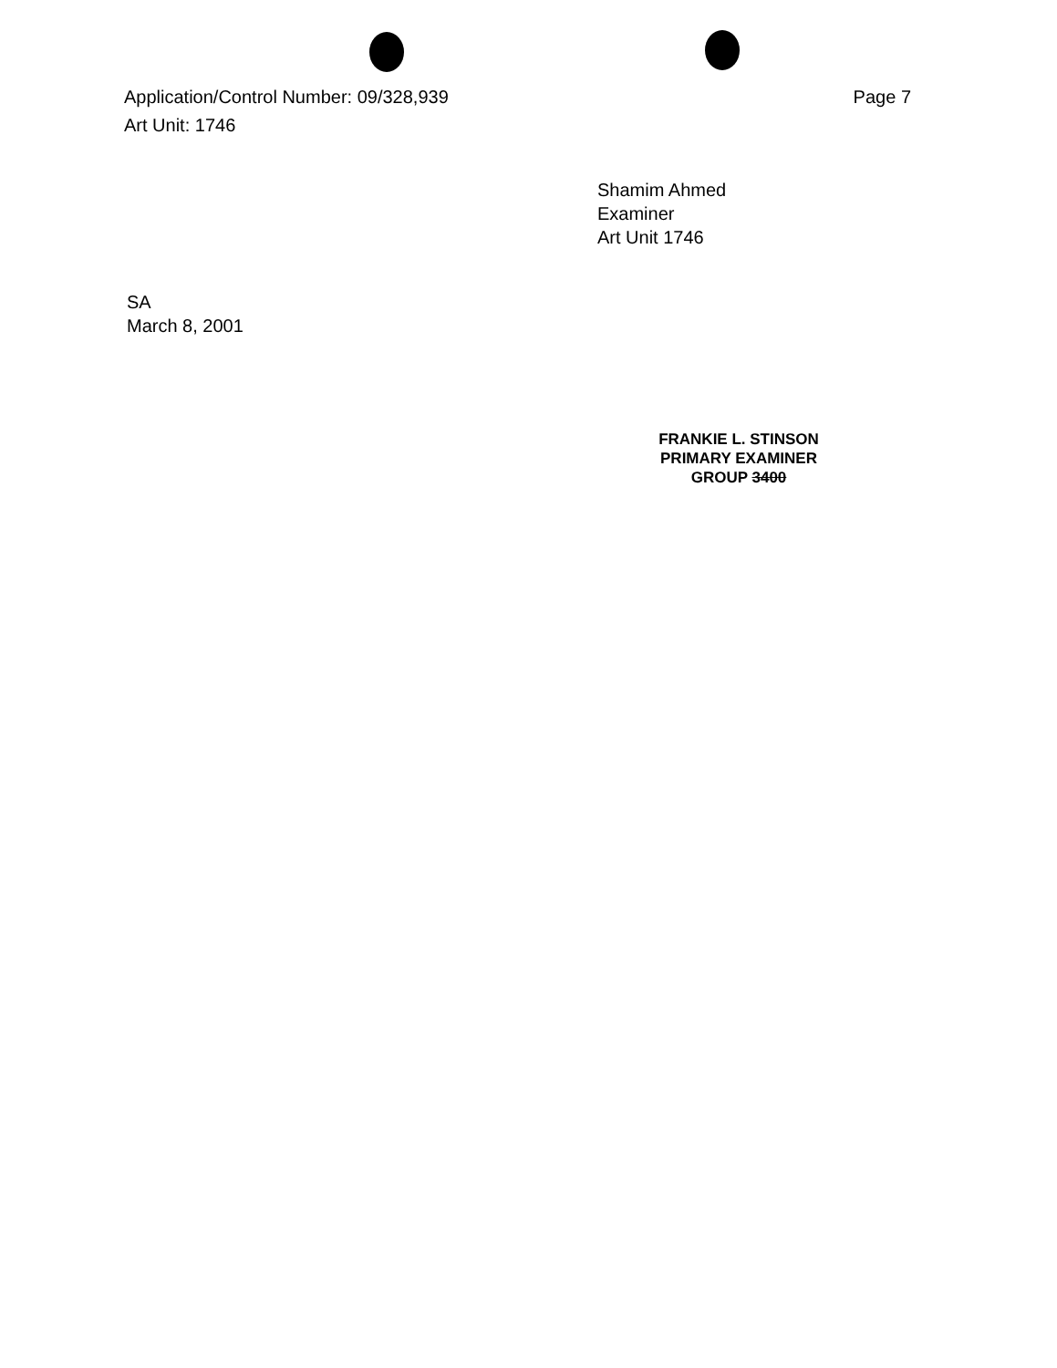Application/Control Number: 09/328,939
Art Unit: 1746
Page 7
Shamim Ahmed
Examiner
Art Unit 1746
SA
March 8, 2001
 
FRANKIE L. STINSON
PRIMARY EXAMINER
GROUP 3400